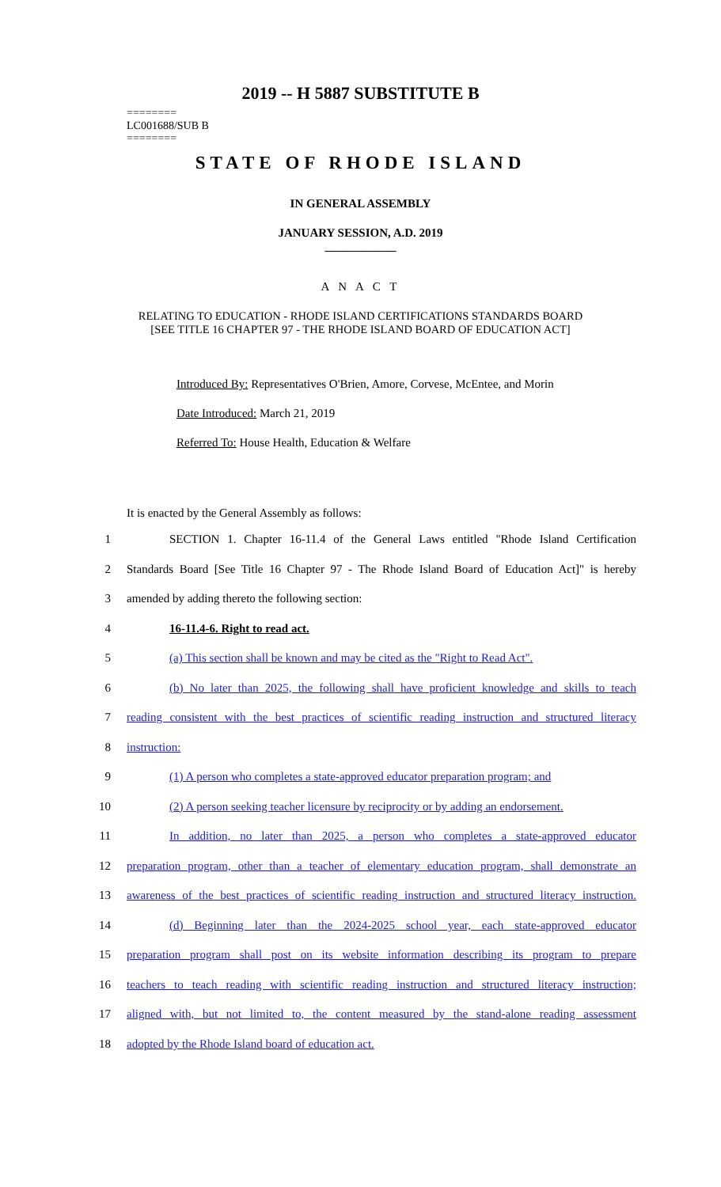2019 -- H 5887 SUBSTITUTE B
========
LC001688/SUB B
========
STATE OF RHODE ISLAND
IN GENERAL ASSEMBLY
JANUARY SESSION, A.D. 2019
____________
A N A C T
RELATING TO EDUCATION - RHODE ISLAND CERTIFICATIONS STANDARDS BOARD
[SEE TITLE 16 CHAPTER 97 - THE RHODE ISLAND BOARD OF EDUCATION ACT]
Introduced By: Representatives O'Brien, Amore, Corvese, McEntee, and Morin
Date Introduced: March 21, 2019
Referred To: House Health, Education & Welfare
It is enacted by the General Assembly as follows:
1 SECTION 1. Chapter 16-11.4 of the General Laws entitled "Rhode Island Certification
2 Standards Board [See Title 16 Chapter 97 - The Rhode Island Board of Education Act]" is hereby
3 amended by adding thereto the following section:
4 16-11.4-6. Right to read act.
5 (a) This section shall be known and may be cited as the "Right to Read Act".
6 (b) No later than 2025, the following shall have proficient knowledge and skills to teach
7 reading consistent with the best practices of scientific reading instruction and structured literacy
8 instruction:
9 (1) A person who completes a state-approved educator preparation program; and
10 (2) A person seeking teacher licensure by reciprocity or by adding an endorsement.
11 In addition, no later than 2025, a person who completes a state-approved educator
12 preparation program, other than a teacher of elementary education program, shall demonstrate an
13 awareness of the best practices of scientific reading instruction and structured literacy instruction.
14 (d) Beginning later than the 2024-2025 school year, each state-approved educator
15 preparation program shall post on its website information describing its program to prepare
16 teachers to teach reading with scientific reading instruction and structured literacy instruction;
17 aligned with, but not limited to, the content measured by the stand-alone reading assessment
18 adopted by the Rhode Island board of education act.